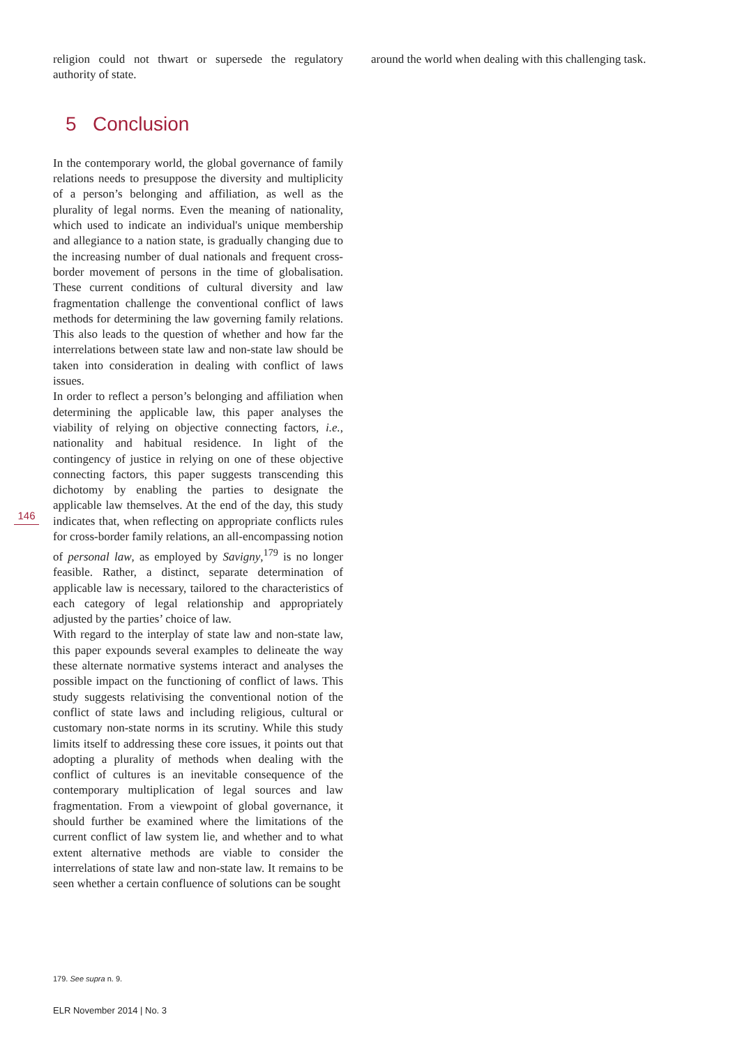religion could not thwart or supersede the regulatory authority of state.
5 Conclusion
In the contemporary world, the global governance of family relations needs to presuppose the diversity and multiplicity of a person’s belonging and affiliation, as well as the plurality of legal norms. Even the meaning of nationality, which used to indicate an individual's unique membership and allegiance to a nation state, is gradually changing due to the increasing number of dual nationals and frequent cross-border movement of persons in the time of globalisation. These current conditions of cultural diversity and law fragmentation challenge the conventional conflict of laws methods for determining the law governing family relations. This also leads to the question of whether and how far the interrelations between state law and non-state law should be taken into consideration in dealing with conflict of laws issues.
In order to reflect a person’s belonging and affiliation when determining the applicable law, this paper analyses the viability of relying on objective connecting factors, i.e., nationality and habitual residence. In light of the contingency of justice in relying on one of these objective connecting factors, this paper suggests transcending this dichotomy by enabling the parties to designate the applicable law themselves. At the end of the day, this study indicates that, when reflecting on appropriate conflicts rules for cross-border family relations, an all-encompassing notion of personal law, as employed by Savigny,<sup>179</sup> is no longer feasible. Rather, a distinct, separate determination of applicable law is necessary, tailored to the characteristics of each category of legal relationship and appropriately adjusted by the parties’ choice of law.
With regard to the interplay of state law and non-state law, this paper expounds several examples to delineate the way these alternate normative systems interact and analyses the possible impact on the functioning of conflict of laws. This study suggests relativising the conventional notion of the conflict of state laws and including religious, cultural or customary non-state norms in its scrutiny. While this study limits itself to addressing these core issues, it points out that adopting a plurality of methods when dealing with the conflict of cultures is an inevitable consequence of the contemporary multiplication of legal sources and law fragmentation. From a viewpoint of global governance, it should further be examined where the limitations of the current conflict of law system lie, and whether and to what extent alternative methods are viable to consider the interrelations of state law and non-state law. It remains to be seen whether a certain confluence of solutions can be sought
around the world when dealing with this challenging task.
146
179. See supra n. 9.
ELR November 2014 | No. 3